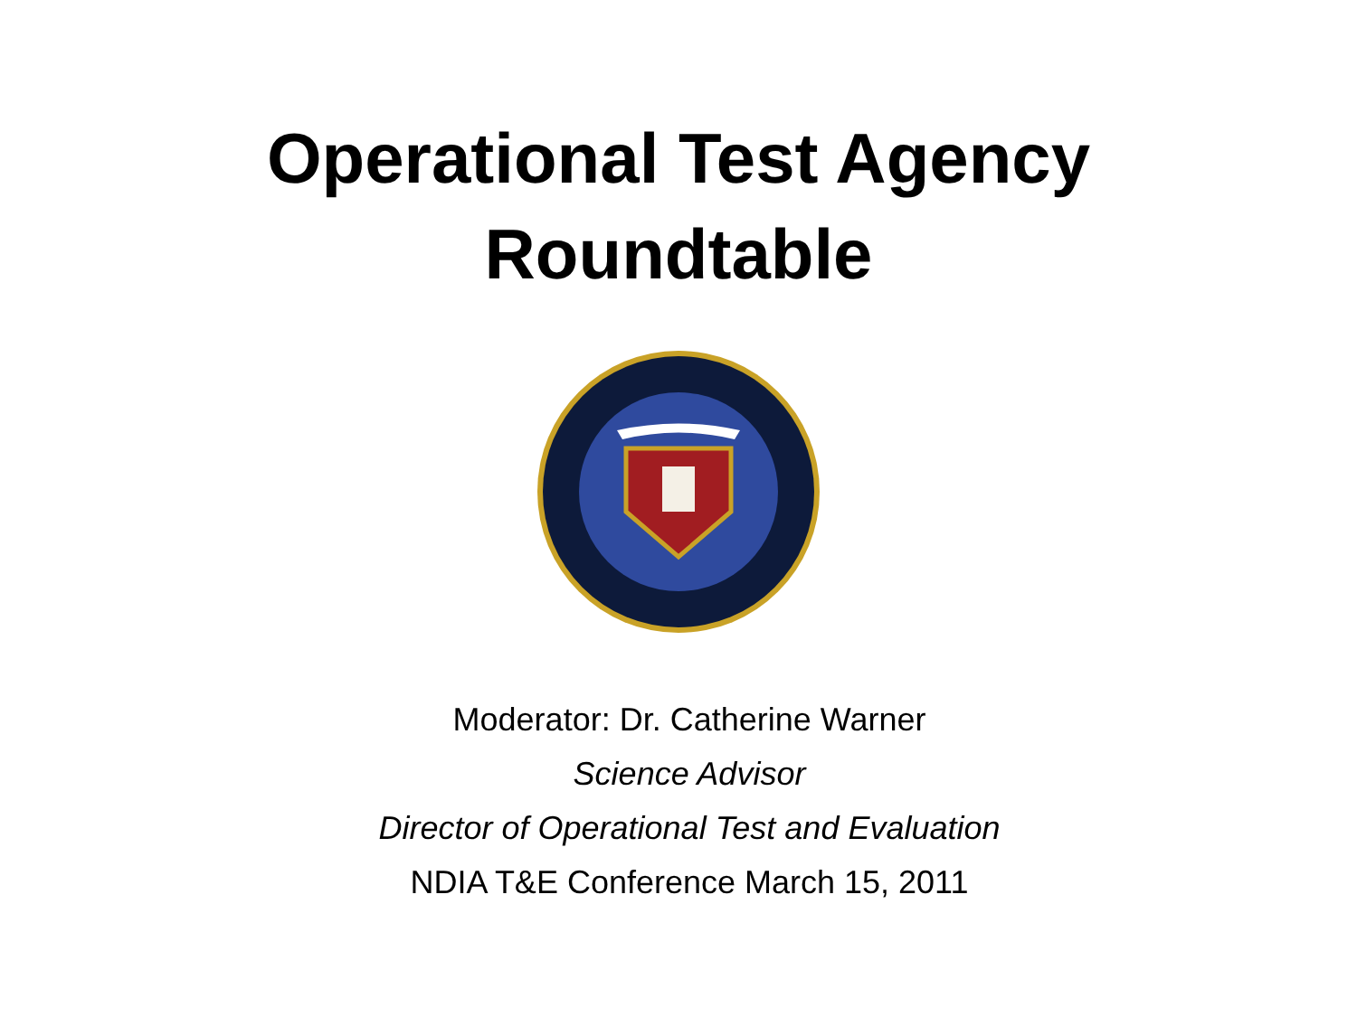Operational Test Agency
Roundtable
Moderator: Dr. Catherine Warner
Science Advisor
Director of Operational Test and Evaluation
NDIA T&E Conference March 15, 2011